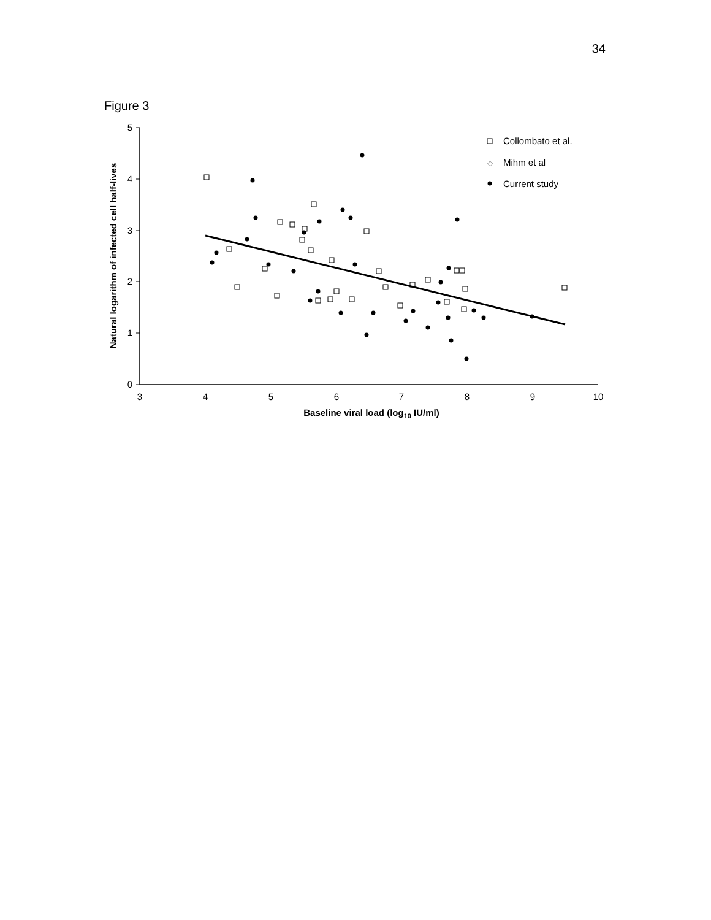34
Figure 3
0
1
2
3
4
5
3
4
5
6
7
8
9
10
Baseline viral load (log10 IU/ml)
Natural logarithm of infected cell half-lives
Collombato et al.
◇
Mihm et al
Current study